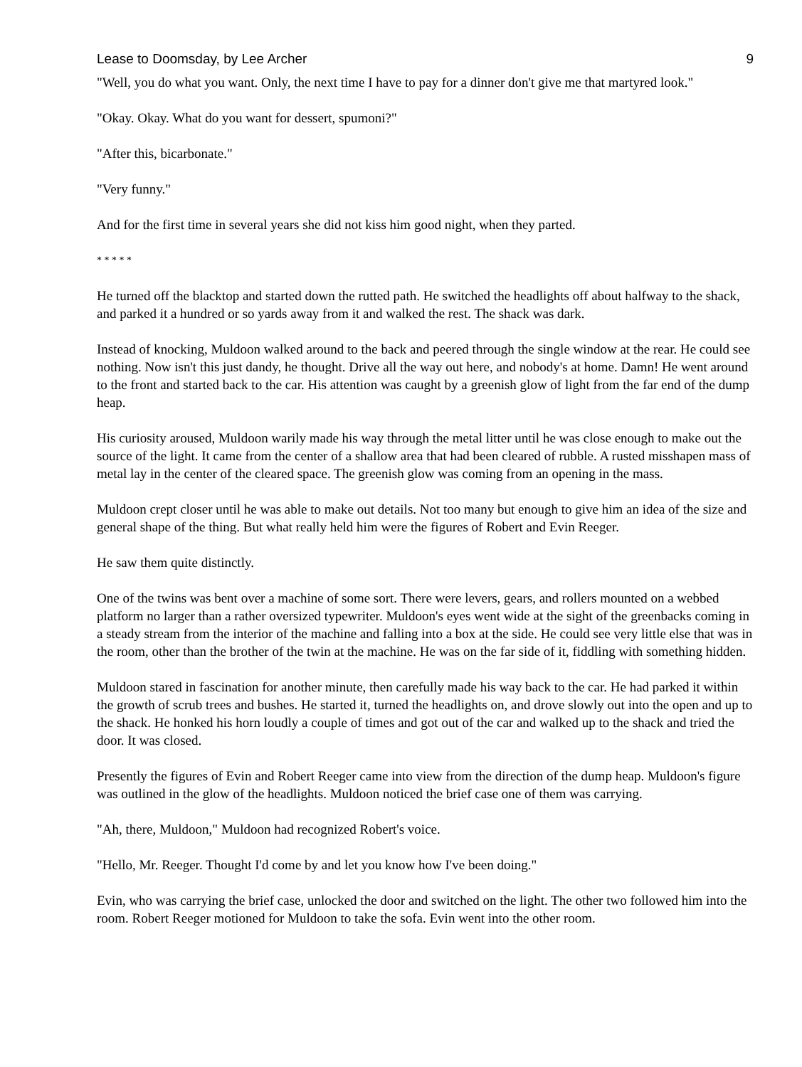Lease to Doomsday, by Lee Archer 9
"Well, you do what you want. Only, the next time I have to pay for a dinner don't give me that martyred look."
"Okay. Okay. What do you want for dessert, spumoni?"
"After this, bicarbonate."
"Very funny."
And for the first time in several years she did not kiss him good night, when they parted.
* * * * *
He turned off the blacktop and started down the rutted path. He switched the headlights off about halfway to the shack, and parked it a hundred or so yards away from it and walked the rest. The shack was dark.
Instead of knocking, Muldoon walked around to the back and peered through the single window at the rear. He could see nothing. Now isn't this just dandy, he thought. Drive all the way out here, and nobody's at home. Damn! He went around to the front and started back to the car. His attention was caught by a greenish glow of light from the far end of the dump heap.
His curiosity aroused, Muldoon warily made his way through the metal litter until he was close enough to make out the source of the light. It came from the center of a shallow area that had been cleared of rubble. A rusted misshapen mass of metal lay in the center of the cleared space. The greenish glow was coming from an opening in the mass.
Muldoon crept closer until he was able to make out details. Not too many but enough to give him an idea of the size and general shape of the thing. But what really held him were the figures of Robert and Evin Reeger.
He saw them quite distinctly.
One of the twins was bent over a machine of some sort. There were levers, gears, and rollers mounted on a webbed platform no larger than a rather oversized typewriter. Muldoon's eyes went wide at the sight of the greenbacks coming in a steady stream from the interior of the machine and falling into a box at the side. He could see very little else that was in the room, other than the brother of the twin at the machine. He was on the far side of it, fiddling with something hidden.
Muldoon stared in fascination for another minute, then carefully made his way back to the car. He had parked it within the growth of scrub trees and bushes. He started it, turned the headlights on, and drove slowly out into the open and up to the shack. He honked his horn loudly a couple of times and got out of the car and walked up to the shack and tried the door. It was closed.
Presently the figures of Evin and Robert Reeger came into view from the direction of the dump heap. Muldoon's figure was outlined in the glow of the headlights. Muldoon noticed the brief case one of them was carrying.
"Ah, there, Muldoon," Muldoon had recognized Robert's voice.
"Hello, Mr. Reeger. Thought I'd come by and let you know how I've been doing."
Evin, who was carrying the brief case, unlocked the door and switched on the light. The other two followed him into the room. Robert Reeger motioned for Muldoon to take the sofa. Evin went into the other room.